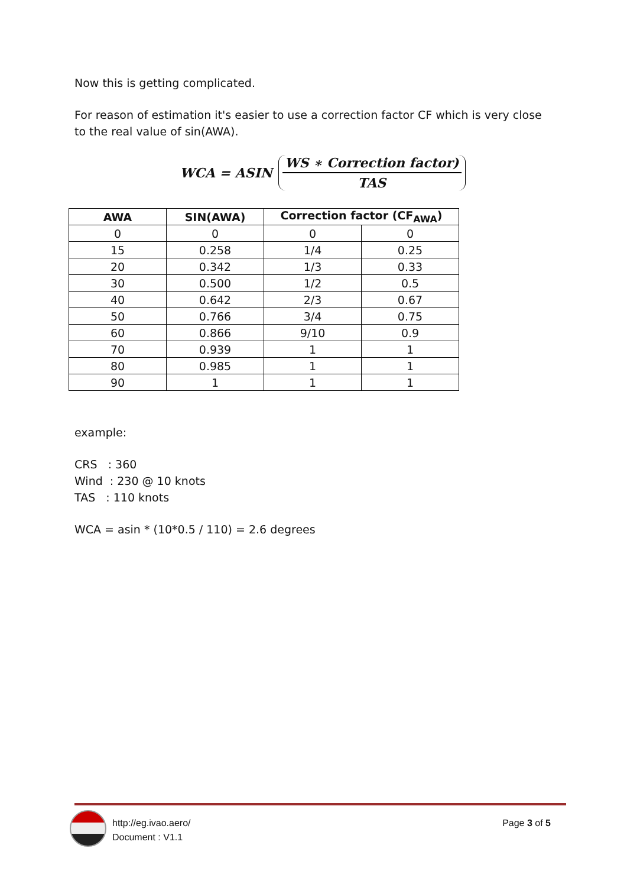Now this is getting complicated.
For reason of estimation it's easier to use a correction factor CF which is very close to the real value of sin(AWA).
WCA = ASIN
WS ∗ Correction factor)
TAS
| AWA | SIN(AWA) | Correction factor (CF<sub>AWA</sub>) | |
| --- | --- | --- | --- |
| 0 | 0 | 0 | 0 |
| 15 | 0.258 | 1/4 | 0.25 |
| 20 | 0.342 | 1/3 | 0.33 |
| 30 | 0.500 | 1/2 | 0.5 |
| 40 | 0.642 | 2/3 | 0.67 |
| 50 | 0.766 | 3/4 | 0.75 |
| 60 | 0.866 | 9/10 | 0.9 |
| 70 | 0.939 | 1 | 1 |
| 80 | 0.985 | 1 | 1 |
| 90 | 1 | 1 | 1 |
example:
CRS : 360
Wind : 230 @ 10 knots
TAS : 110 knots
WCA = asin * (10*0.5 / 110) = 2.6 degrees
http://eg.ivao.aero/
Document : V1.1
Page 3 of 5